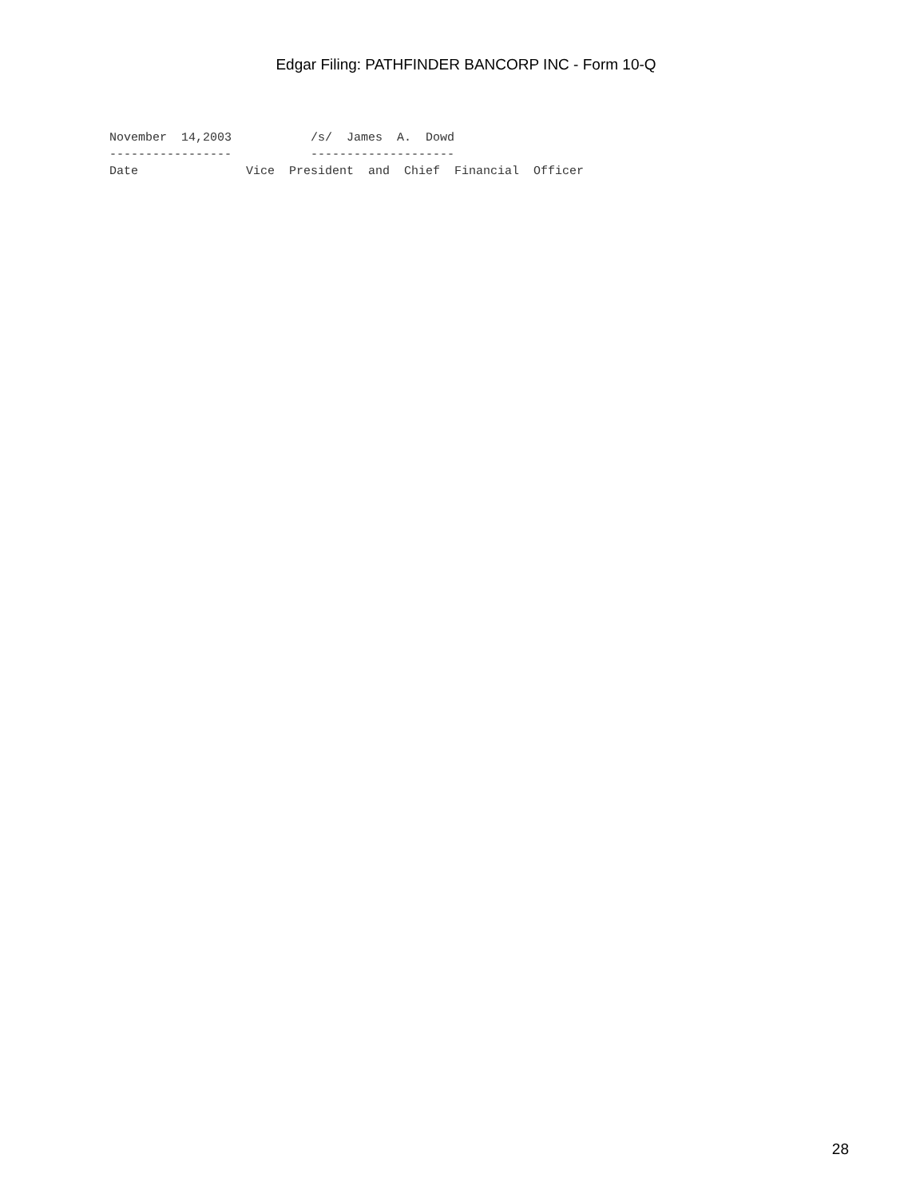Edgar Filing: PATHFINDER BANCORP INC - Form 10-Q
November  14,2003           /s/  James  A.  Dowd
-----------------           --------------------
Date               Vice  President  and  Chief  Financial  Officer
28